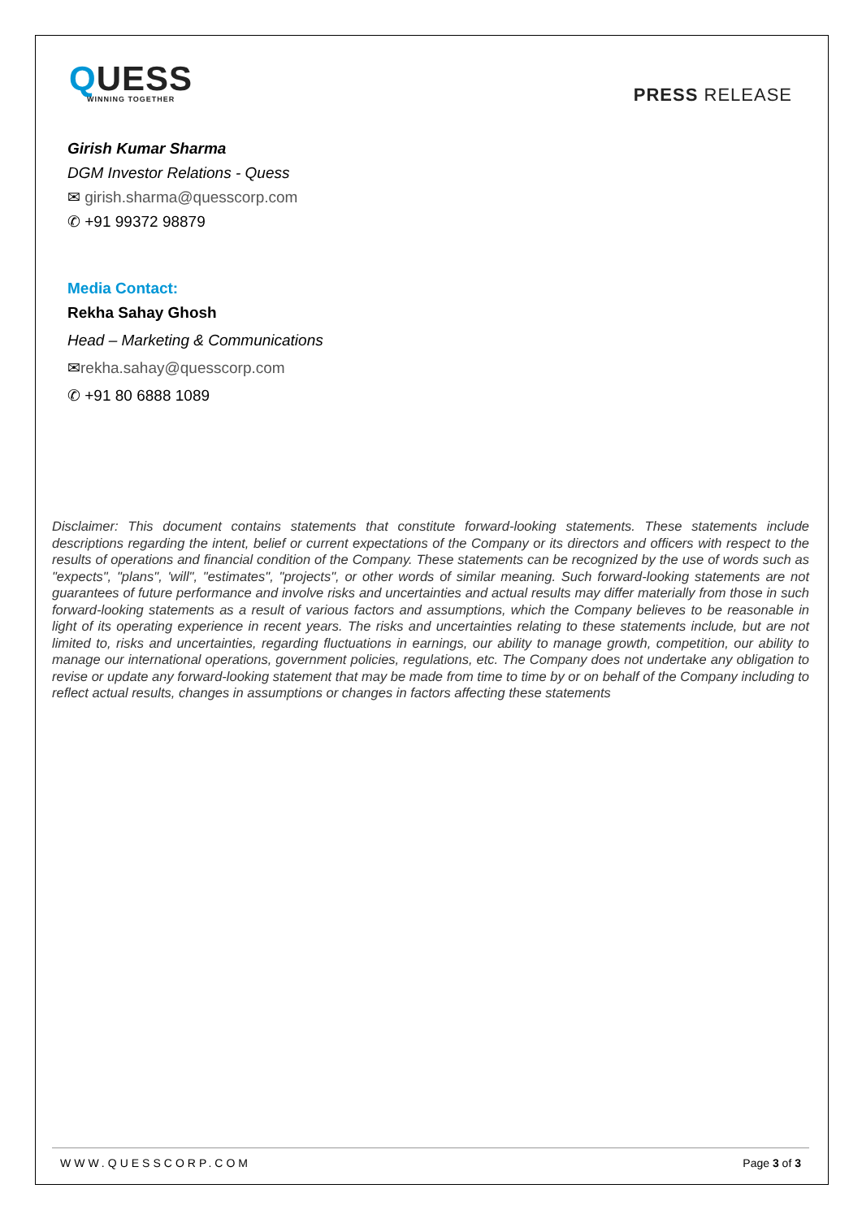QUESS
WINNING TOGETHER
PRESS RELEASE
Girish Kumar Sharma
DGM Investor Relations - Quess
✉ girish.sharma@quesscorp.com
✆ +91 99372 98879
Media Contact:
Rekha Sahay Ghosh
Head – Marketing & Communications
✉rekha.sahay@quesscorp.com
✆ +91 80 6888 1089
Disclaimer: This document contains statements that constitute forward-looking statements. These statements include descriptions regarding the intent, belief or current expectations of the Company or its directors and officers with respect to the results of operations and financial condition of the Company. These statements can be recognized by the use of words such as "expects", "plans", 'will", "estimates", "projects", or other words of similar meaning. Such forward-looking statements are not guarantees of future performance and involve risks and uncertainties and actual results may differ materially from those in such forward-looking statements as a result of various factors and assumptions, which the Company believes to be reasonable in light of its operating experience in recent years. The risks and uncertainties relating to these statements include, but are not limited to, risks and uncertainties, regarding fluctuations in earnings, our ability to manage growth, competition, our ability to manage our international operations, government policies, regulations, etc. The Company does not undertake any obligation to revise or update any forward-looking statement that may be made from time to time by or on behalf of the Company including to reflect actual results, changes in assumptions or changes in factors affecting these statements
WWW.QUESSCORP.COM Page 3 of 3